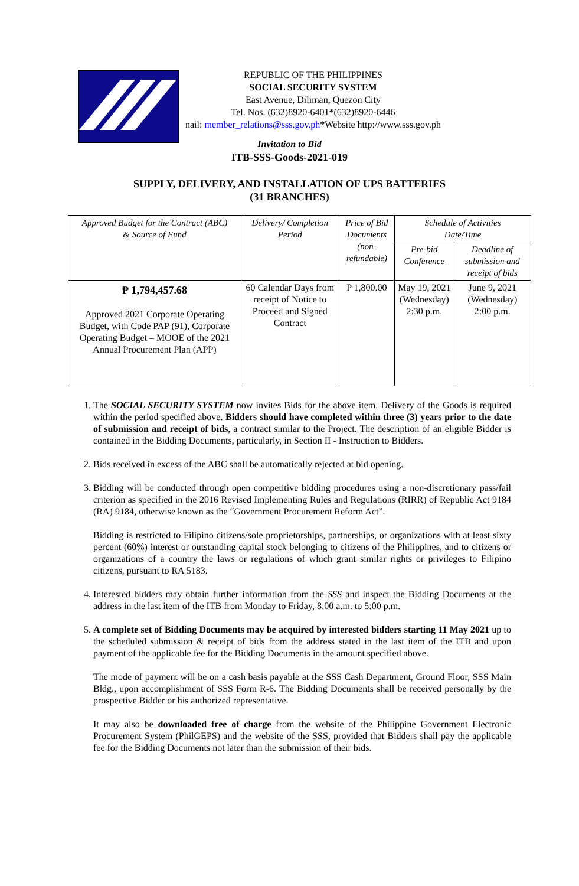REPUBLIC OF THE PHILIPPINES
SOCIAL SECURITY SYSTEM
East Avenue, Diliman, Quezon City
Tel. Nos. (632)8920-6401*(632)8920-6446
nail: member_relations@sss.gov.ph*Website http://www.sss.gov.ph
Invitation to Bid
ITB-SSS-Goods-2021-019
SUPPLY, DELIVERY, AND INSTALLATION OF UPS BATTERIES
(31 BRANCHES)
| Approved Budget for the Contract (ABC) & Source of Fund | Delivery/ Completion Period | Price of Bid Documents (non-refundable) | Schedule of Activities Date/Time | |
| --- | --- | --- | --- | --- |
| | | | Pre-bid Conference | Deadline of submission and receipt of bids |
| ₱ 1,794,457.68 Approved 2021 Corporate Operating Budget, with Code PAP (91), Corporate Operating Budget – MOOE of the 2021 Annual Procurement Plan (APP) | 60 Calendar Days from receipt of Notice to Proceed and Signed Contract | P 1,800.00 | May 19, 2021 (Wednesday) 2:30 p.m. | June 9, 2021 (Wednesday) 2:00 p.m. |
1. The SOCIAL SECURITY SYSTEM now invites Bids for the above item. Delivery of the Goods is required within the period specified above. Bidders should have completed within three (3) years prior to the date of submission and receipt of bids, a contract similar to the Project. The description of an eligible Bidder is contained in the Bidding Documents, particularly, in Section II - Instruction to Bidders.
2. Bids received in excess of the ABC shall be automatically rejected at bid opening.
3. Bidding will be conducted through open competitive bidding procedures using a non-discretionary pass/fail criterion as specified in the 2016 Revised Implementing Rules and Regulations (RIRR) of Republic Act 9184 (RA) 9184, otherwise known as the “Government Procurement Reform Act”.
Bidding is restricted to Filipino citizens/sole proprietorships, partnerships, or organizations with at least sixty percent (60%) interest or outstanding capital stock belonging to citizens of the Philippines, and to citizens or organizations of a country the laws or regulations of which grant similar rights or privileges to Filipino citizens, pursuant to RA 5183.
4. Interested bidders may obtain further information from the SSS and inspect the Bidding Documents at the address in the last item of the ITB from Monday to Friday, 8:00 a.m. to 5:00 p.m.
5. A complete set of Bidding Documents may be acquired by interested bidders starting 11 May 2021 up to the scheduled submission & receipt of bids from the address stated in the last item of the ITB and upon payment of the applicable fee for the Bidding Documents in the amount specified above.
The mode of payment will be on a cash basis payable at the SSS Cash Department, Ground Floor, SSS Main Bldg., upon accomplishment of SSS Form R-6. The Bidding Documents shall be received personally by the prospective Bidder or his authorized representative.
It may also be downloaded free of charge from the website of the Philippine Government Electronic Procurement System (PhilGEPS) and the website of the SSS, provided that Bidders shall pay the applicable fee for the Bidding Documents not later than the submission of their bids.